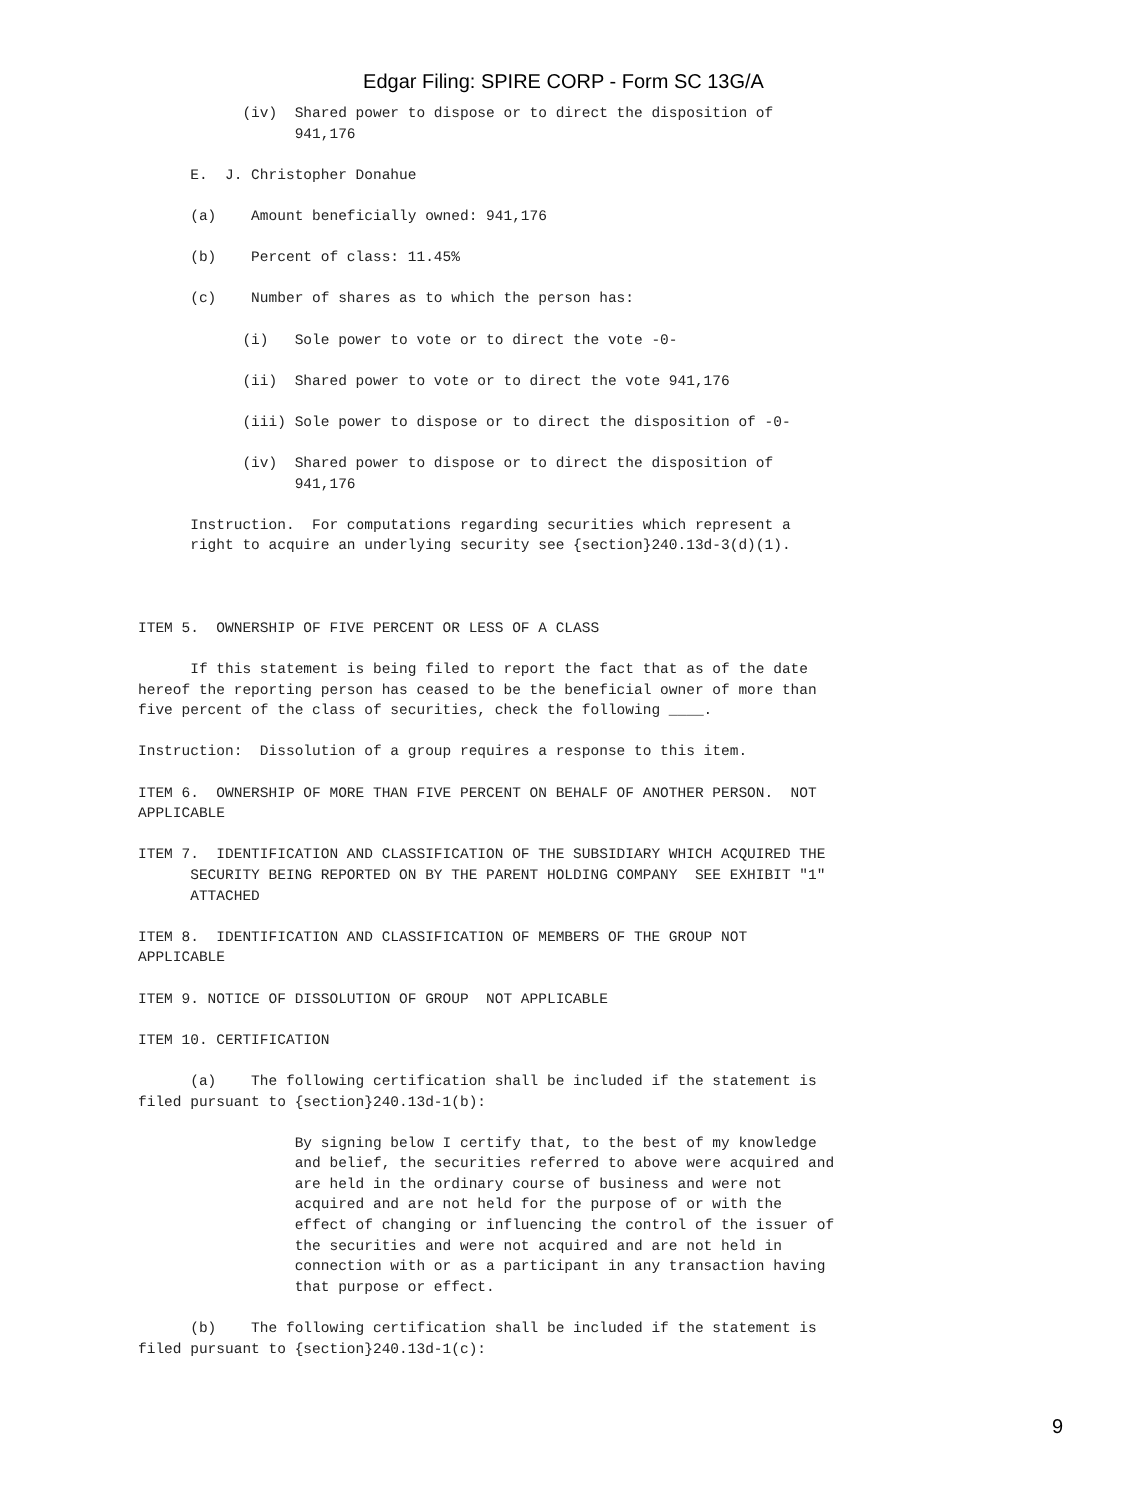Edgar Filing: SPIRE CORP - Form SC 13G/A
            (iv)  Shared power to dispose or to direct the disposition of
                  941,176

      E.  J. Christopher Donahue

      (a)    Amount beneficially owned: 941,176

      (b)    Percent of class: 11.45%

      (c)    Number of shares as to which the person has:

            (i)   Sole power to vote or to direct the vote -0-

            (ii)  Shared power to vote or to direct the vote 941,176

            (iii) Sole power to dispose or to direct the disposition of -0-

            (iv)  Shared power to dispose or to direct the disposition of
                  941,176

      Instruction.  For computations regarding securities which represent a
      right to acquire an underlying security see {section}240.13d-3(d)(1).



ITEM 5.  OWNERSHIP OF FIVE PERCENT OR LESS OF A CLASS

      If this statement is being filed to report the fact that as of the date
hereof the reporting person has ceased to be the beneficial owner of more than
five percent of the class of securities, check the following ____.

Instruction:  Dissolution of a group requires a response to this item.

ITEM 6.  OWNERSHIP OF MORE THAN FIVE PERCENT ON BEHALF OF ANOTHER PERSON.  NOT
APPLICABLE

ITEM 7.  IDENTIFICATION AND CLASSIFICATION OF THE SUBSIDIARY WHICH ACQUIRED THE
      SECURITY BEING REPORTED ON BY THE PARENT HOLDING COMPANY  SEE EXHIBIT "1"
      ATTACHED

ITEM 8.  IDENTIFICATION AND CLASSIFICATION OF MEMBERS OF THE GROUP NOT
APPLICABLE

ITEM 9. NOTICE OF DISSOLUTION OF GROUP  NOT APPLICABLE

ITEM 10. CERTIFICATION

      (a)    The following certification shall be included if the statement is
filed pursuant to {section}240.13d-1(b):

                  By signing below I certify that, to the best of my knowledge
                  and belief, the securities referred to above were acquired and
                  are held in the ordinary course of business and were not
                  acquired and are not held for the purpose of or with the
                  effect of changing or influencing the control of the issuer of
                  the securities and were not acquired and are not held in
                  connection with or as a participant in any transaction having
                  that purpose or effect.

      (b)    The following certification shall be included if the statement is
filed pursuant to {section}240.13d-1(c):
9